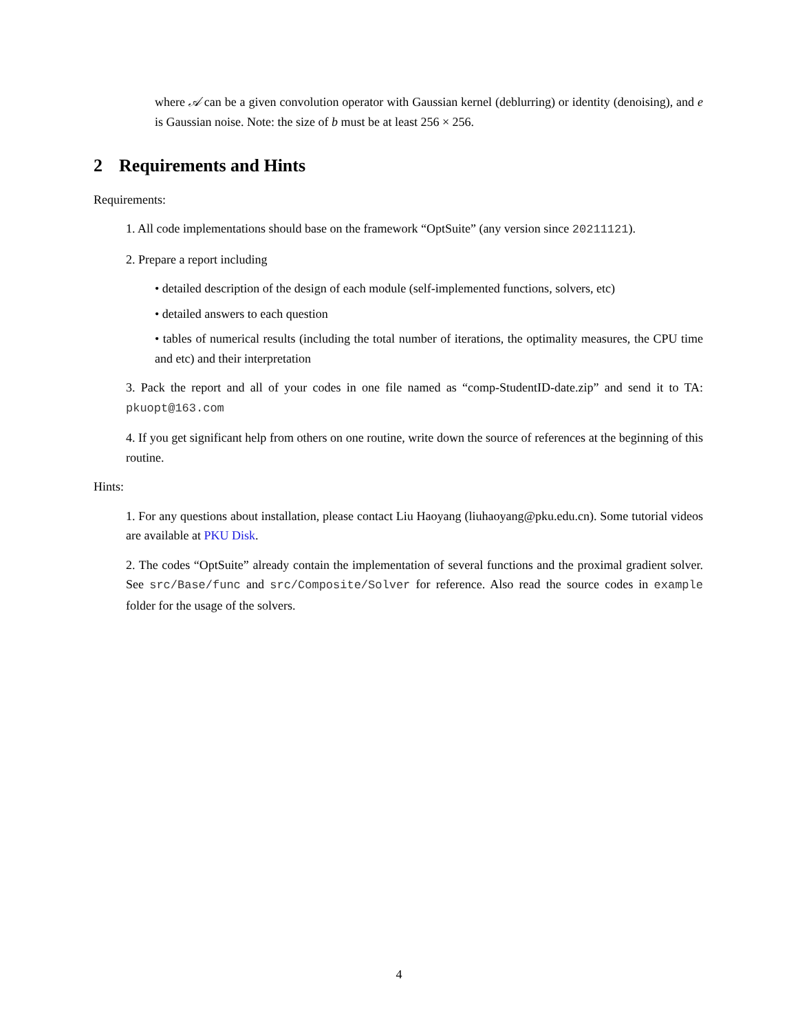where 𝒜 can be a given convolution operator with Gaussian kernel (deblurring) or identity (denoising), and e is Gaussian noise. Note: the size of b must be at least 256 × 256.
2 Requirements and Hints
Requirements:
1. All code implementations should base on the framework “OptSuite” (any version since 20211121).
2. Prepare a report including
• detailed description of the design of each module (self-implemented functions, solvers, etc)
• detailed answers to each question
• tables of numerical results (including the total number of iterations, the optimality measures, the CPU time and etc) and their interpretation
3. Pack the report and all of your codes in one file named as “comp-StudentID-date.zip” and send it to TA: pkuopt@163.com
4. If you get significant help from others on one routine, write down the source of references at the beginning of this routine.
Hints:
1. For any questions about installation, please contact Liu Haoyang (liuhaoyang@pku.edu.cn). Some tutorial videos are available at PKU Disk.
2. The codes “OptSuite” already contain the implementation of several functions and the proximal gradient solver. See src/Base/func and src/Composite/Solver for reference. Also read the source codes in example folder for the usage of the solvers.
4